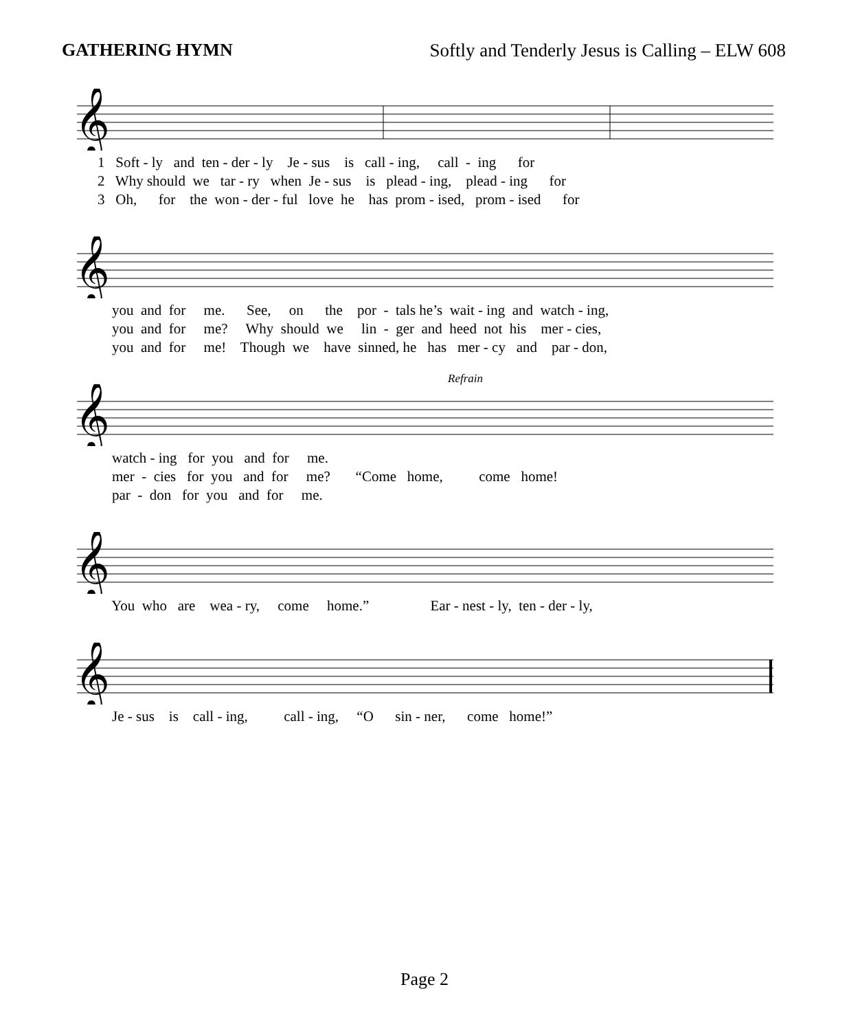GATHERING HYMN Softly and Tenderly Jesus is Calling – ELW 608
𝄞
1 Soft - ly and ten - der - ly Je - sus is call - ing, call - ing for
2 Why should we tar - ry when Je - sus is plead - ing, plead - ing for
3 Oh, for the won - der - ful love he has prom - ised, prom - ised for
𝄞
you and for me. See, on the por - tals he’s wait - ing and watch - ing,
you and for me? Why should we lin - ger and heed not his mer - cies,
you and for me! Though we have sinned, he has mer - cy and par - don,
Refrain
𝄞
watch - ing for you and for me.
mer - cies for you and for me? “Come home, come home!
par - don for you and for me.
𝄞
You who are wea - ry, come home.” Ear - nest - ly, ten - der - ly,
𝄞
Je - sus is call - ing, call - ing, “O sin - ner, come home!”
Page 2